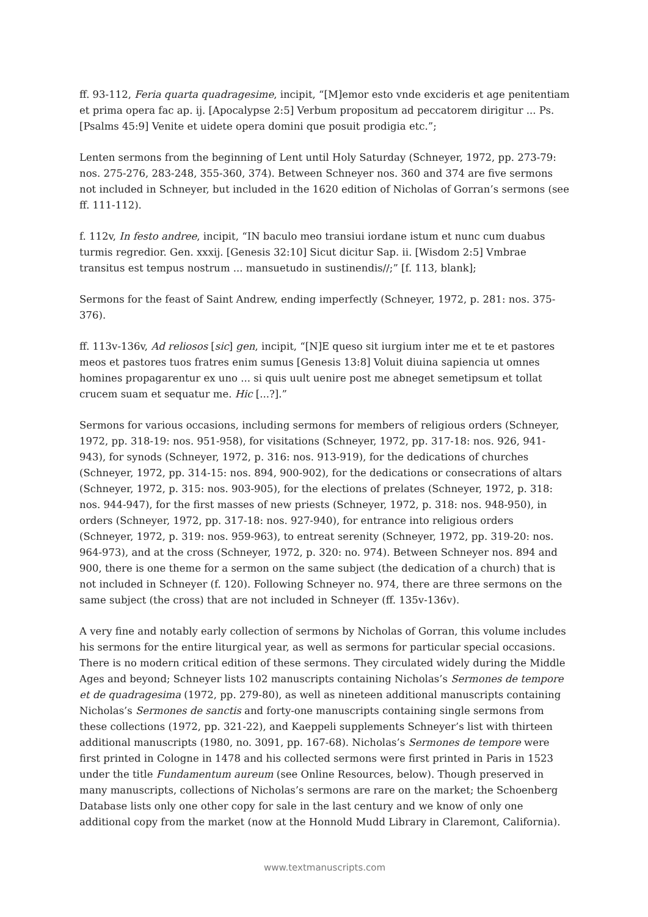ff. 93-112, Feria quarta quadragesime, incipit, “[M]emor esto vnde excideris et age penitentiam et prima opera fac ap. ij. [Apocalypse 2:5] Verbum propositum ad peccatorem dirigitur ... Ps. [Psalms 45:9] Venite et uidete opera domini que posuit prodigia etc.”;
Lenten sermons from the beginning of Lent until Holy Saturday (Schneyer, 1972, pp. 273-79: nos. 275-276, 283-248, 355-360, 374). Between Schneyer nos. 360 and 374 are five sermons not included in Schneyer, but included in the 1620 edition of Nicholas of Gorran’s sermons (see ff. 111-112).
f. 112v, In festo andree, incipit, “IN baculo meo transiui iordane istum et nunc cum duabus turmis regredior. Gen. xxxij. [Genesis 32:10] Sicut dicitur Sap. ii. [Wisdom 2:5] Vmbrae transitus est tempus nostrum ... mansuetudo in sustinendis//;” [f. 113, blank];
Sermons for the feast of Saint Andrew, ending imperfectly (Schneyer, 1972, p. 281: nos. 375-376).
ff. 113v-136v, Ad reliosos [sic] gen, incipit, “[N]E queso sit iurgium inter me et te et pastores meos et pastores tuos fratres enim sumus [Genesis 13:8] Voluit diuina sapiencia ut omnes homines propagarentur ex uno ... si quis uult uenire post me abneget semetipsum et tollat crucem suam et sequatur me. Hic [...?].”
Sermons for various occasions, including sermons for members of religious orders (Schneyer, 1972, pp. 318-19: nos. 951-958), for visitations (Schneyer, 1972, pp. 317-18: nos. 926, 941-943), for synods (Schneyer, 1972, p. 316: nos. 913-919), for the dedications of churches (Schneyer, 1972, pp. 314-15: nos. 894, 900-902), for the dedications or consecrations of altars (Schneyer, 1972, p. 315: nos. 903-905), for the elections of prelates (Schneyer, 1972, p. 318: nos. 944-947), for the first masses of new priests (Schneyer, 1972, p. 318: nos. 948-950), in orders (Schneyer, 1972, pp. 317-18: nos. 927-940), for entrance into religious orders (Schneyer, 1972, p. 319: nos. 959-963), to entreat serenity (Schneyer, 1972, pp. 319-20: nos. 964-973), and at the cross (Schneyer, 1972, p. 320: no. 974). Between Schneyer nos. 894 and 900, there is one theme for a sermon on the same subject (the dedication of a church) that is not included in Schneyer (f. 120). Following Schneyer no. 974, there are three sermons on the same subject (the cross) that are not included in Schneyer (ff. 135v-136v).
A very fine and notably early collection of sermons by Nicholas of Gorran, this volume includes his sermons for the entire liturgical year, as well as sermons for particular special occasions. There is no modern critical edition of these sermons. They circulated widely during the Middle Ages and beyond; Schneyer lists 102 manuscripts containing Nicholas’s Sermones de tempore et de quadragesima (1972, pp. 279-80), as well as nineteen additional manuscripts containing Nicholas’s Sermones de sanctis and forty-one manuscripts containing single sermons from these collections (1972, pp. 321-22), and Kaeppeli supplements Schneyer’s list with thirteen additional manuscripts (1980, no. 3091, pp. 167-68). Nicholas’s Sermones de tempore were first printed in Cologne in 1478 and his collected sermons were first printed in Paris in 1523 under the title Fundamentum aureum (see Online Resources, below). Though preserved in many manuscripts, collections of Nicholas’s sermons are rare on the market; the Schoenberg Database lists only one other copy for sale in the last century and we know of only one additional copy from the market (now at the Honnold Mudd Library in Claremont, California).
www.textmanuscripts.com